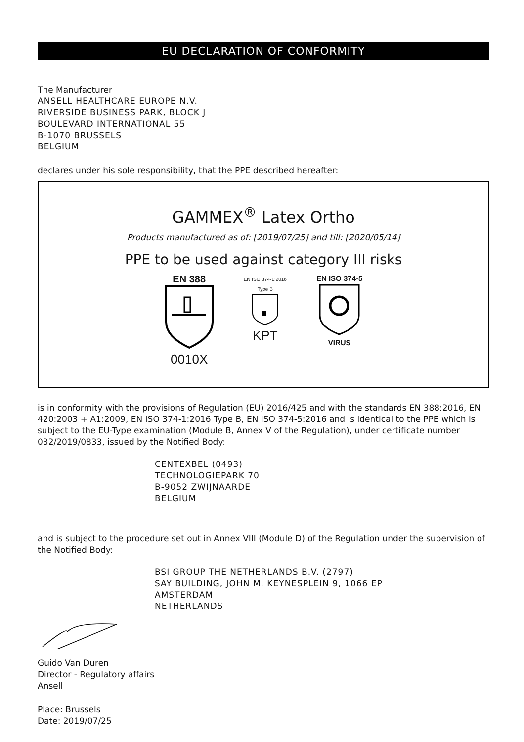EU DECLARATION OF CONFORMITY
The Manufacturer
ANSELL HEALTHCARE EUROPE N.V.
RIVERSIDE BUSINESS PARK, BLOCK J
BOULEVARD INTERNATIONAL 55
B-1070 BRUSSELS
BELGIUM
declares under his sole responsibility, that the PPE described hereafter:
GAMMEX<sup>®</sup> Latex Ortho
Products manufactured as of: [2019/07/25] and till: [2020/05/14]
PPE to be used against category III risks
EN 388
0010X
EN ISO 374-1:2016
Type B
KPT
EN ISO 374-5
VIRUS
is in conformity with the provisions of Regulation (EU) 2016/425 and with the standards EN 388:2016, EN 420:2003 + A1:2009, EN ISO 374-1:2016 Type B, EN ISO 374-5:2016 and is identical to the PPE which is subject to the EU-Type examination (Module B, Annex V of the Regulation), under certificate number 032/2019/0833, issued by the Notified Body:
CENTEXBEL (0493)
TECHNOLOGIEPARK 70
B-9052 ZWIJNAARDE
BELGIUM
and is subject to the procedure set out in Annex VIII (Module D) of the Regulation under the supervision of the Notified Body:
BSI GROUP THE NETHERLANDS B.V. (2797)
SAY BUILDING, JOHN M. KEYNESPLEIN 9, 1066 EP
AMSTERDAM
NETHERLANDS
Guido Van Duren
Director - Regulatory affairs
Ansell
Place: Brussels
Date: 2019/07/25